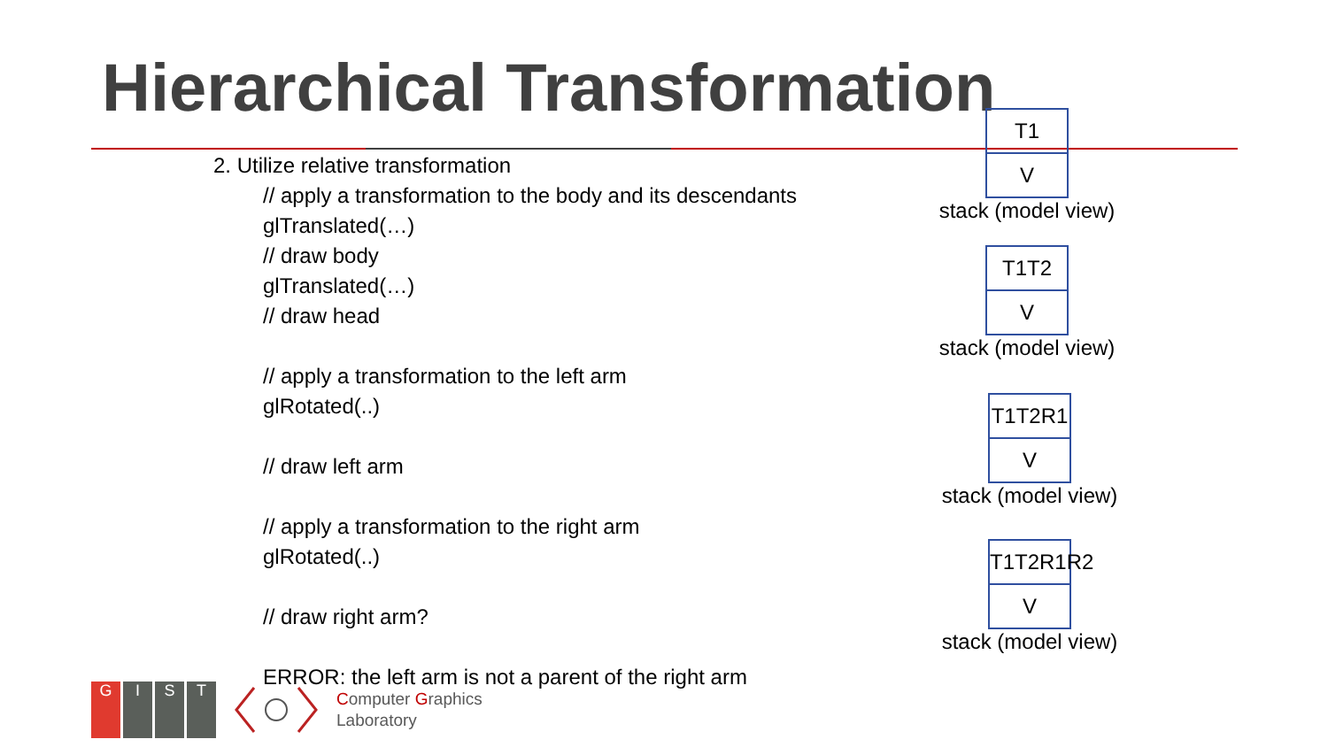Hierarchical Transformation
2. Utilize relative transformation
// apply a transformation to the body and its descendants
glTranslated(…)
// draw body
glTranslated(…)
// draw head
// apply a transformation to the left arm
glRotated(..)
// draw left arm
// apply a transformation to the right arm
glRotated(..)
// draw right arm?
ERROR: the left arm is not a parent of the right arm
T1
V
stack (model view)
T1T2
V
stack (model view)
T1T2R1
V
stack (model view)
T1T2R1R2
V
stack (model view)
GIST
Computer Graphics
Laboratory